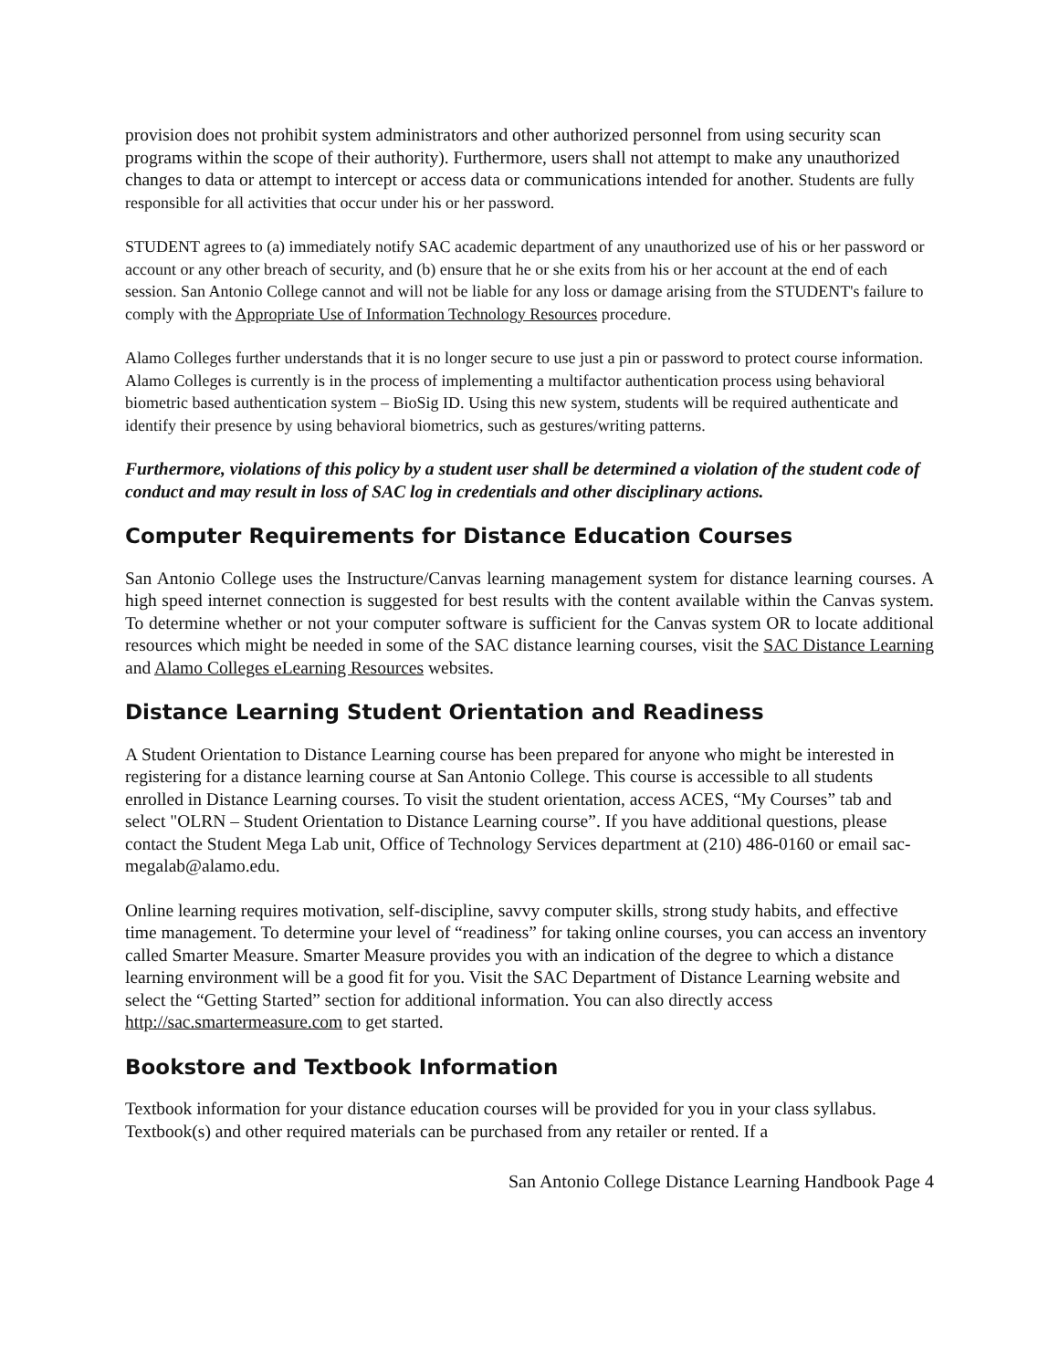provision does not prohibit system administrators and other authorized personnel from using security scan programs within the scope of their authority). Furthermore, users shall not attempt to make any unauthorized changes to data or attempt to intercept or access data or communications intended for another. Students are fully responsible for all activities that occur under his or her password.
STUDENT agrees to (a) immediately notify SAC academic department of any unauthorized use of his or her password or account or any other breach of security, and (b) ensure that he or she exits from his or her account at the end of each session. San Antonio College cannot and will not be liable for any loss or damage arising from the STUDENT's failure to comply with the Appropriate Use of Information Technology Resources procedure.
Alamo Colleges further understands that it is no longer secure to use just a pin or password to protect course information. Alamo Colleges is currently is in the process of implementing a multifactor authentication process using behavioral biometric based authentication system – BioSig ID. Using this new system, students will be required authenticate and identify their presence by using behavioral biometrics, such as gestures/writing patterns.
Furthermore, violations of this policy by a student user shall be determined a violation of the student code of conduct and may result in loss of SAC log in credentials and other disciplinary actions.
Computer Requirements for Distance Education Courses
San Antonio College uses the Instructure/Canvas learning management system for distance learning courses. A high speed internet connection is suggested for best results with the content available within the Canvas system. To determine whether or not your computer software is sufficient for the Canvas system OR to locate additional resources which might be needed in some of the SAC distance learning courses, visit the SAC Distance Learning and Alamo Colleges eLearning Resources websites.
Distance Learning Student Orientation and Readiness
A Student Orientation to Distance Learning course has been prepared for anyone who might be interested in registering for a distance learning course at San Antonio College. This course is accessible to all students enrolled in Distance Learning courses. To visit the student orientation, access ACES, “My Courses” tab and select "OLRN – Student Orientation to Distance Learning course”. If you have additional questions, please contact the Student Mega Lab unit, Office of Technology Services department at (210) 486-0160 or email sac-megalab@alamo.edu.
Online learning requires motivation, self-discipline, savvy computer skills, strong study habits, and effective time management. To determine your level of “readiness” for taking online courses, you can access an inventory called Smarter Measure. Smarter Measure provides you with an indication of the degree to which a distance learning environment will be a good fit for you. Visit the SAC Department of Distance Learning website and select the “Getting Started” section for additional information. You can also directly access http://sac.smartermeasure.com to get started.
Bookstore and Textbook Information
Textbook information for your distance education courses will be provided for you in your class syllabus. Textbook(s) and other required materials can be purchased from any retailer or rented. If a
San Antonio College Distance Learning Handbook Page 4